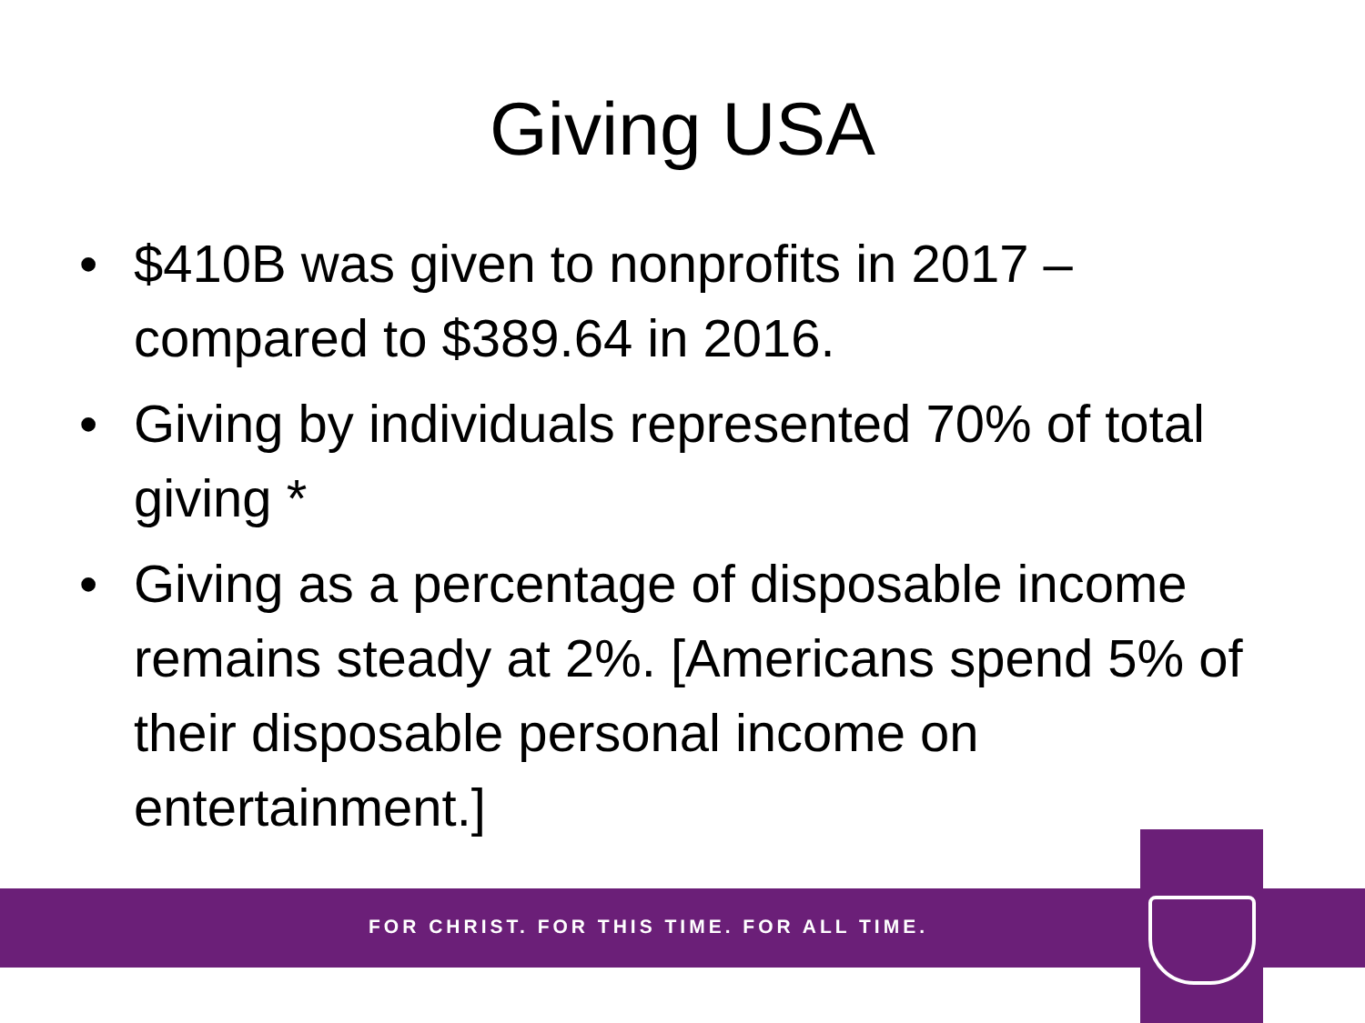Giving USA
• $410B was given to nonprofits in 2017 – compared to $389.64 in 2016.
• Giving by individuals represented 70% of total giving *
• Giving as a percentage of disposable income remains steady at 2%. [Americans spend 5% of their disposable personal income on entertainment.]
FOR CHRIST. FOR THIS TIME. FOR ALL TIME.